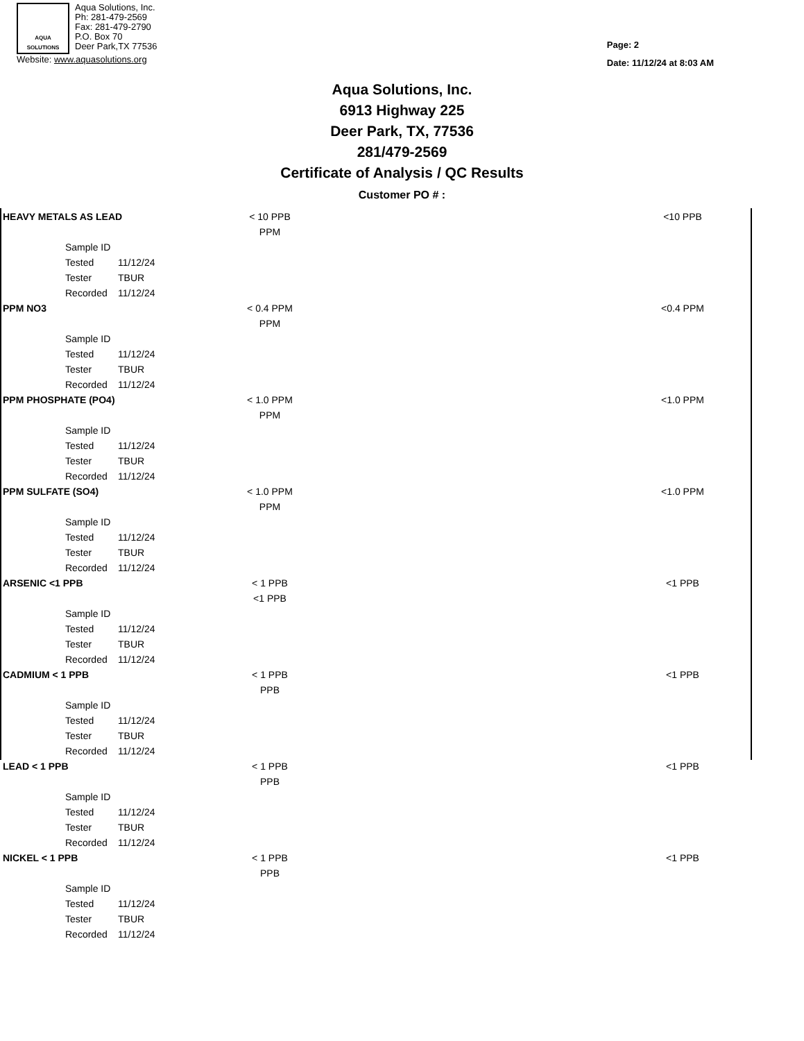AQUA
SOLUTIONS
Aqua Solutions, Inc.
Ph: 281-479-2569
Fax: 281-479-2790
P.O. Box 70
Deer Park,TX 77536
Website: www.aquasolutions.org
Page: 2
Date: 11/12/24 at 8:03 AM
Aqua Solutions, Inc.
6913 Highway 225
Deer Park, TX, 77536
281/479-2569
Certificate of Analysis / QC Results
Customer PO # :
| HEAVY METALS AS LEAD | | < 10 PPB | | <10 PPB |
| | | PPM | | |
| Sample ID | | | | |
| Tested | 11/12/24 | | | |
| Tester | TBUR | | | |
| Recorded | 11/12/24 | | | |
| PPM NO3 | | < 0.4 PPM | | <0.4 PPM |
| | | PPM | | |
| Sample ID | | | | |
| Tested | 11/12/24 | | | |
| Tester | TBUR | | | |
| Recorded | 11/12/24 | | | |
| PPM PHOSPHATE (PO4) | | < 1.0 PPM | | <1.0 PPM |
| | | PPM | | |
| Sample ID | | | | |
| Tested | 11/12/24 | | | |
| Tester | TBUR | | | |
| Recorded | 11/12/24 | | | |
| PPM SULFATE (SO4) | | < 1.0 PPM | | <1.0 PPM |
| | | PPM | | |
| Sample ID | | | | |
| Tested | 11/12/24 | | | |
| Tester | TBUR | | | |
| Recorded | 11/12/24 | | | |
| ARSENIC <1 PPB | | < 1 PPB | | <1 PPB |
| | | <1 PPB | | |
| Sample ID | | | | |
| Tested | 11/12/24 | | | |
| Tester | TBUR | | | |
| Recorded | 11/12/24 | | | |
| CADMIUM < 1 PPB | | < 1 PPB | | <1 PPB |
| | | PPB | | |
| Sample ID | | | | |
| Tested | 11/12/24 | | | |
| Tester | TBUR | | | |
| Recorded | 11/12/24 | | | |
| LEAD < 1 PPB | | < 1 PPB | | <1 PPB |
| | | PPB | | |
| Sample ID | | | | |
| Tested | 11/12/24 | | | |
| Tester | TBUR | | | |
| Recorded | 11/12/24 | | | |
| NICKEL < 1 PPB | | < 1 PPB | | <1 PPB |
| | | PPB | | |
| Sample ID | | | | |
| Tested | 11/12/24 | | | |
| Tester | TBUR | | | |
| Recorded | 11/12/24 | | | |